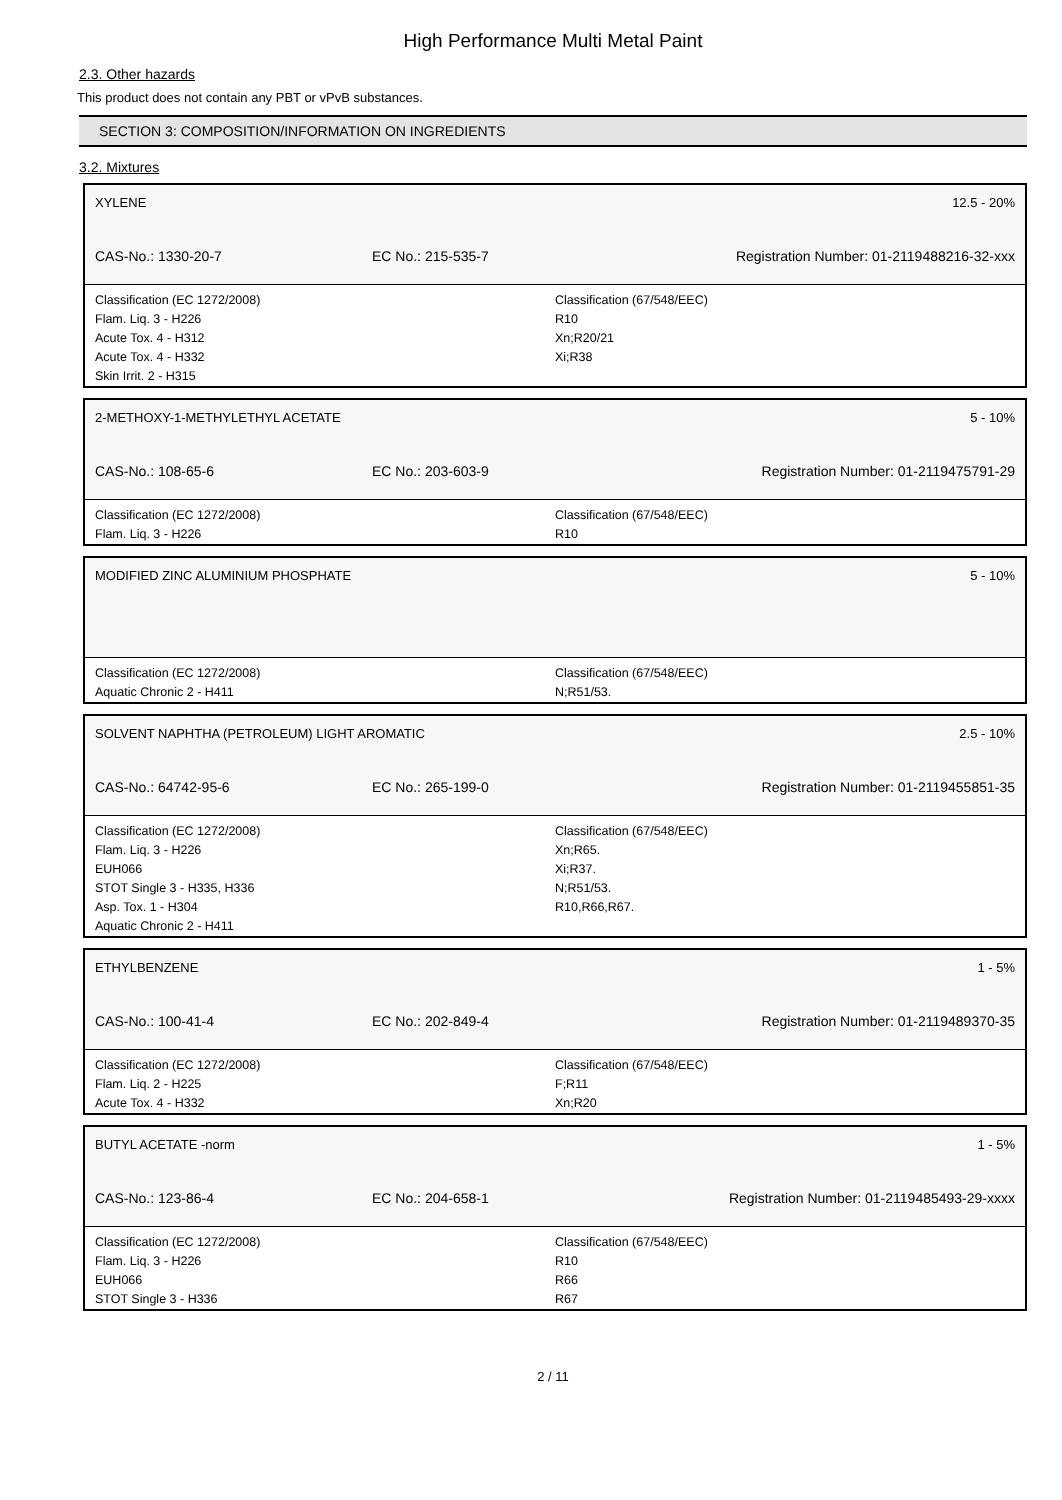High Performance Multi Metal Paint
2.3. Other hazards
This product does not contain any PBT or vPvB substances.
SECTION 3: COMPOSITION/INFORMATION ON INGREDIENTS
3.2. Mixtures
XYLENE 12.5 - 20%
CAS-No.: 1330-20-7 EC No.: 215-535-7 Registration Number: 01-2119488216-32-xxx
Classification (EC 1272/2008)
Flam. Liq. 3 - H226
Acute Tox. 4 - H312
Acute Tox. 4 - H332
Skin Irrit. 2 - H315
Classification (67/548/EEC)
R10
Xn;R20/21
Xi;R38
2-METHOXY-1-METHYLETHYL ACETATE 5 - 10%
CAS-No.: 108-65-6 EC No.: 203-603-9 Registration Number: 01-2119475791-29
Classification (EC 1272/2008)
Flam. Liq. 3 - H226
Classification (67/548/EEC)
R10
MODIFIED ZINC ALUMINIUM PHOSPHATE 5 - 10%
Classification (EC 1272/2008)
Aquatic Chronic 2 - H411
Classification (67/548/EEC)
N;R51/53.
SOLVENT NAPHTHA (PETROLEUM) LIGHT AROMATIC 2.5 - 10%
CAS-No.: 64742-95-6 EC No.: 265-199-0 Registration Number: 01-2119455851-35
Classification (EC 1272/2008)
Flam. Liq. 3 - H226
EUH066
STOT Single 3 - H335, H336
Asp. Tox. 1 - H304
Aquatic Chronic 2 - H411
Classification (67/548/EEC)
Xn;R65.
Xi;R37.
N;R51/53.
R10,R66,R67.
ETHYLBENZENE 1 - 5%
CAS-No.: 100-41-4 EC No.: 202-849-4 Registration Number: 01-2119489370-35
Classification (EC 1272/2008)
Flam. Liq. 2 - H225
Acute Tox. 4 - H332
Classification (67/548/EEC)
F;R11
Xn;R20
BUTYL ACETATE -norm 1 - 5%
CAS-No.: 123-86-4 EC No.: 204-658-1 Registration Number: 01-2119485493-29-xxxx
Classification (EC 1272/2008)
Flam. Liq. 3 - H226
EUH066
STOT Single 3 - H336
Classification (67/548/EEC)
R10
R66
R67
2 / 11